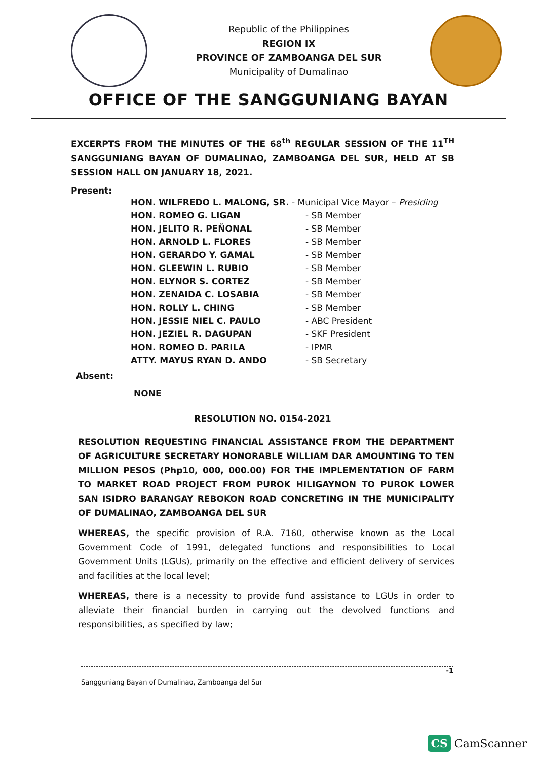Republic of the Philippines
REGION IX
PROVINCE OF ZAMBOANGA DEL SUR
Municipality of Dumalinao
OFFICE OF THE SANGGUNIANG BAYAN
EXCERPTS FROM THE MINUTES OF THE 68<sup>th</sup> REGULAR SESSION OF THE 11<sup>TH</sup> SANGGUNIANG BAYAN OF DUMALINAO, ZAMBOANGA DEL SUR, HELD AT SB SESSION HALL ON JANUARY 18, 2021.
Present:
| HON. WILFREDO L. MALONG, SR. - Municipal Vice Mayor – Presiding | |
| HON. ROMEO G. LIGAN | - SB Member |
| HON. JELITO R. PEÑONAL | - SB Member |
| HON. ARNOLD L. FLORES | - SB Member |
| HON. GERARDO Y. GAMAL | - SB Member |
| HON. GLEEWIN L. RUBIO | - SB Member |
| HON. ELYNOR S. CORTEZ | - SB Member |
| HON. ZENAIDA C. LOSABIA | - SB Member |
| HON. ROLLY L. CHING | - SB Member |
| HON. JESSIE NIEL C. PAULO | - ABC President |
| HON. JEZIEL R. DAGUPAN | - SKF President |
| HON. ROMEO D. PARILA | - IPMR |
| ATTY. MAYUS RYAN D. ANDO | - SB Secretary |
Absent:
NONE
RESOLUTION NO. 0154-2021
RESOLUTION REQUESTING FINANCIAL ASSISTANCE FROM THE DEPARTMENT OF AGRICULTURE SECRETARY HONORABLE WILLIAM DAR AMOUNTING TO TEN MILLION PESOS (Php10, 000, 000.00) FOR THE IMPLEMENTATION OF FARM TO MARKET ROAD PROJECT FROM PUROK HILIGAYNON TO PUROK LOWER SAN ISIDRO BARANGAY REBOKON ROAD CONCRETING IN THE MUNICIPALITY OF DUMALINAO, ZAMBOANGA DEL SUR
WHEREAS, the specific provision of R.A. 7160, otherwise known as the Local Government Code of 1991, delegated functions and responsibilities to Local Government Units (LGUs), primarily on the effective and efficient delivery of services and facilities at the local level;
WHEREAS, there is a necessity to provide fund assistance to LGUs in order to alleviate their financial burden in carrying out the devolved functions and responsibilities, as specified by law;
-1
Sangguniang Bayan of Dumalinao, Zamboanga del Sur
CS CamScanner